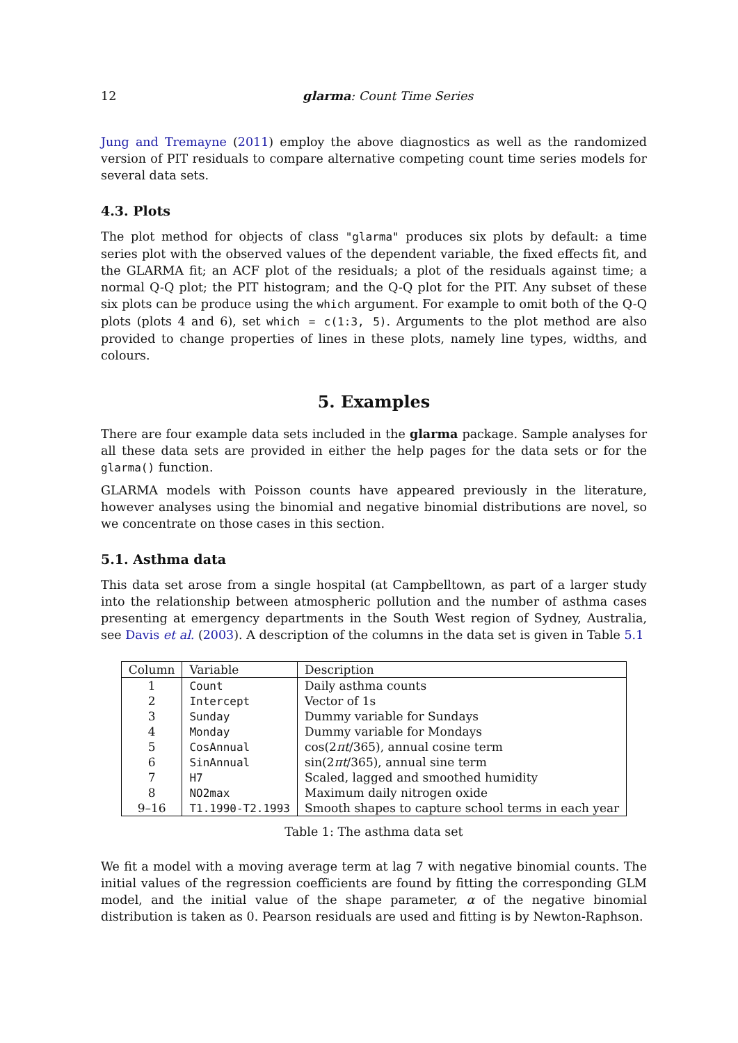12 glarma: Count Time Series
Jung and Tremayne (2011) employ the above diagnostics as well as the randomized version of PIT residuals to compare alternative competing count time series models for several data sets.
4.3. Plots
The plot method for objects of class "glarma" produces six plots by default: a time series plot with the observed values of the dependent variable, the fixed effects fit, and the GLARMA fit; an ACF plot of the residuals; a plot of the residuals against time; a normal Q-Q plot; the PIT histogram; and the Q-Q plot for the PIT. Any subset of these six plots can be produce using the which argument. For example to omit both of the Q-Q plots (plots 4 and 6), set which = c(1:3, 5). Arguments to the plot method are also provided to change properties of lines in these plots, namely line types, widths, and colours.
5. Examples
There are four example data sets included in the glarma package. Sample analyses for all these data sets are provided in either the help pages for the data sets or for the glarma() function.
GLARMA models with Poisson counts have appeared previously in the literature, however analyses using the binomial and negative binomial distributions are novel, so we concentrate on those cases in this section.
5.1. Asthma data
This data set arose from a single hospital (at Campbelltown, as part of a larger study into the relationship between atmospheric pollution and the number of asthma cases presenting at emergency departments in the South West region of Sydney, Australia, see Davis et al. (2003). A description of the columns in the data set is given in Table 5.1
| Column | Variable | Description |
| --- | --- | --- |
| 1 | Count | Daily asthma counts |
| 2 | Intercept | Vector of 1s |
| 3 | Sunday | Dummy variable for Sundays |
| 4 | Monday | Dummy variable for Mondays |
| 5 | CosAnnual | cos(2 πt /365), annual cosine term |
| 6 | SinAnnual | sin(2 πt /365), annual sine term |
| 7 | H7 | Scaled, lagged and smoothed humidity |
| 8 | NO2max | Maximum daily nitrogen oxide |
| 9–16 | T1.1990-T2.1993 | Smooth shapes to capture school terms in each year |
Table 1: The asthma data set
We fit a model with a moving average term at lag 7 with negative binomial counts. The initial values of the regression coefficients are found by fitting the corresponding GLM model, and the initial value of the shape parameter, α of the negative binomial distribution is taken as 0. Pearson residuals are used and fitting is by Newton-Raphson.